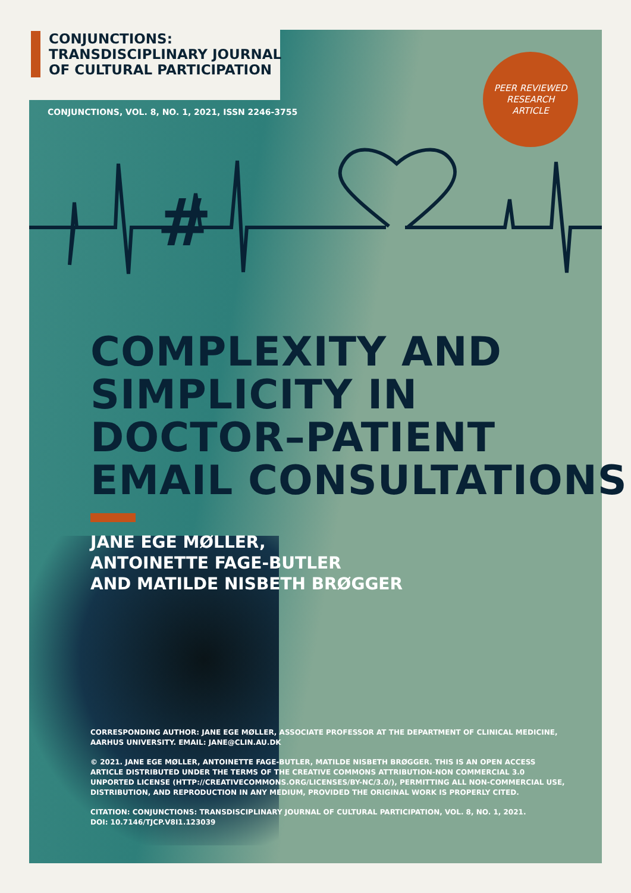#
CONJUNCTIONS:
TRANSDISCIPLINARY JOURNAL
OF CULTURAL PARTICIPATION
CONJUNCTIONS, VOL. 8, NO. 1, 2021, ISSN 2246-3755
PEER REVIEWED
RESEARCH
ARTICLE
COMPLEXITY AND
SIMPLICITY IN
DOCTOR–PATIENT
EMAIL CONSULTATIONS
JANE EGE MØLLER,
ANTOINETTE FAGE-BUTLER
AND MATILDE NISBETH BRØGGER
CORRESPONDING AUTHOR: JANE EGE MØLLER, ASSOCIATE PROFESSOR AT THE DEPARTMENT OF CLINICAL MEDICINE, AARHUS UNIVERSITY. EMAIL: JANE@CLIN.AU.DK
© 2021. JANE EGE MØLLER, ANTOINETTE FAGE-BUTLER, MATILDE NISBETH BRØGGER. THIS IS AN OPEN ACCESS ARTICLE DISTRIBUTED UNDER THE TERMS OF THE CREATIVE COMMONS ATTRIBUTION-NON COMMERCIAL 3.0 UNPORTED LICENSE (HTTP://CREATIVECOMMONS.ORG/LICENSES/BY-NC/3.0/), PERMITTING ALL NON-COMMERCIAL USE, DISTRIBUTION, AND REPRODUCTION IN ANY MEDIUM, PROVIDED THE ORIGINAL WORK IS PROPERLY CITED.
CITATION: CONJUNCTIONS: TRANSDISCIPLINARY JOURNAL OF CULTURAL PARTICIPATION, VOL. 8, NO. 1, 2021.
DOI: 10.7146/TJCP.V8I1.123039